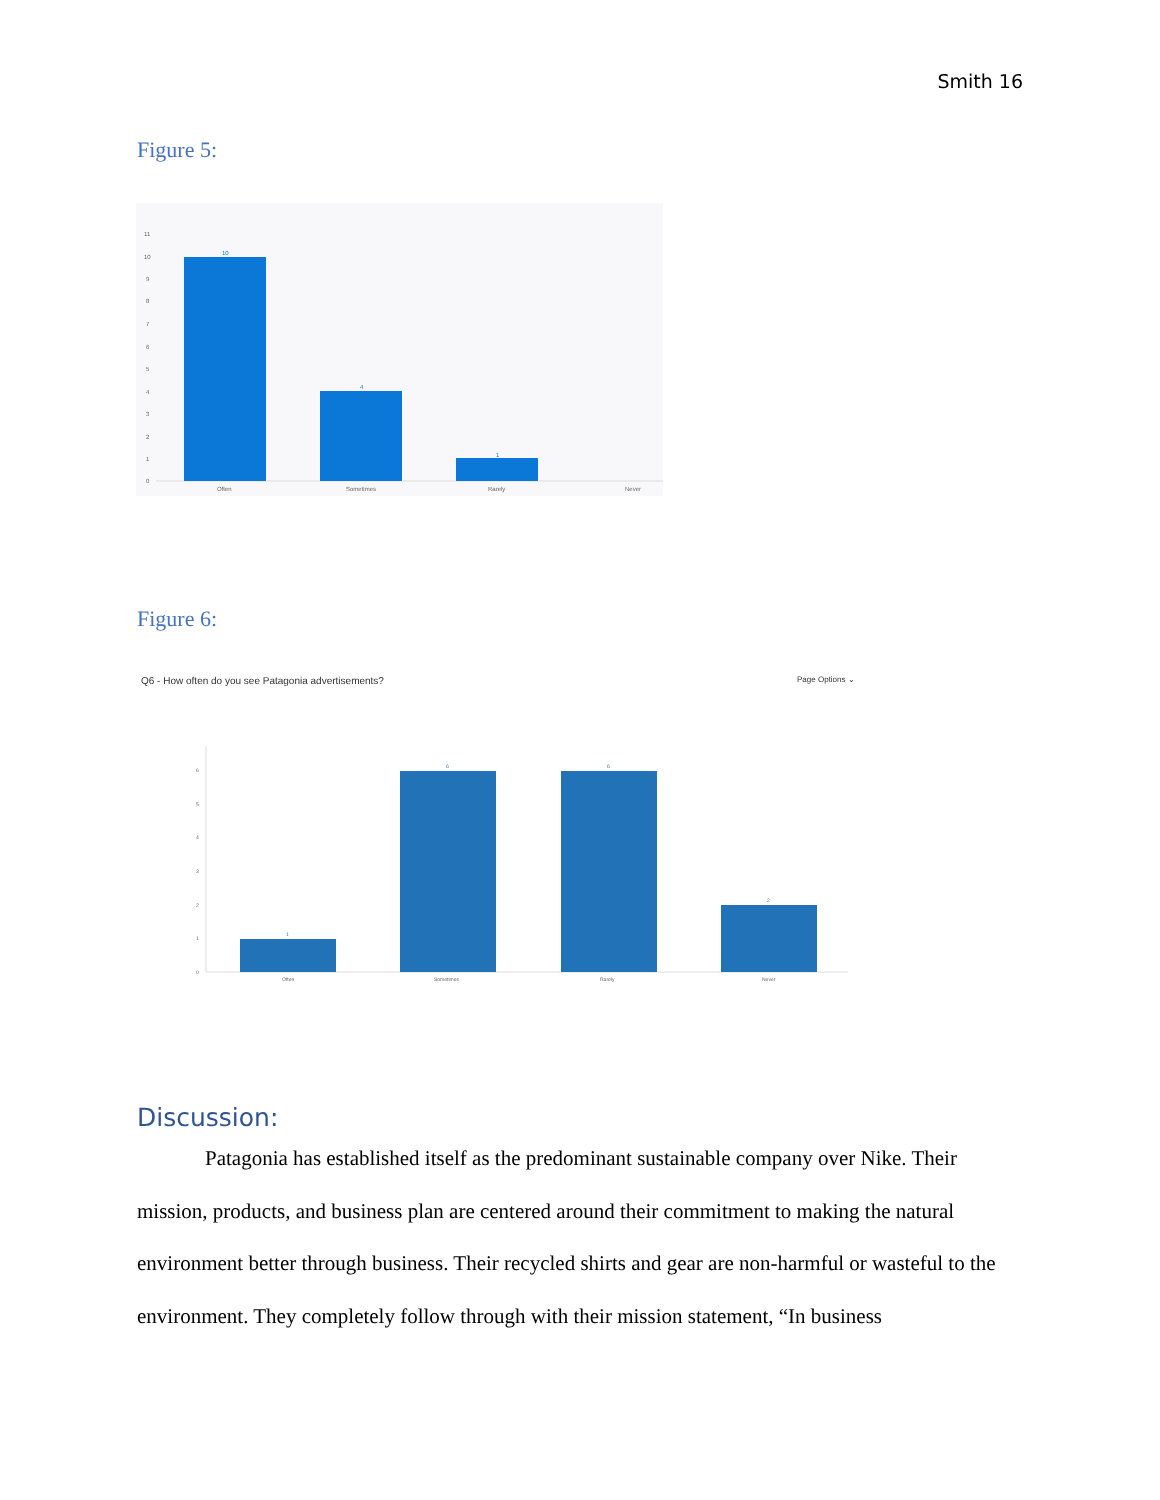Smith 16
Figure 5:
0
1
2
3
4
5
6
7
8
9
10
11
Often
Sometimes
Rarely
Never
10
4
1
Figure 6:
Q6 - How often do you see Patagonia advertisements?
Page Options ⌄
0
1
2
3
4
5
6
Often
Sometimes
Rarely
Never
1
6
6
2
Discussion:
Patagonia has established itself as the predominant sustainable company over Nike. Their mission, products, and business plan are centered around their commitment to making the natural environment better through business. Their recycled shirts and gear are non-harmful or wasteful to the environment. They completely follow through with their mission statement, “In business